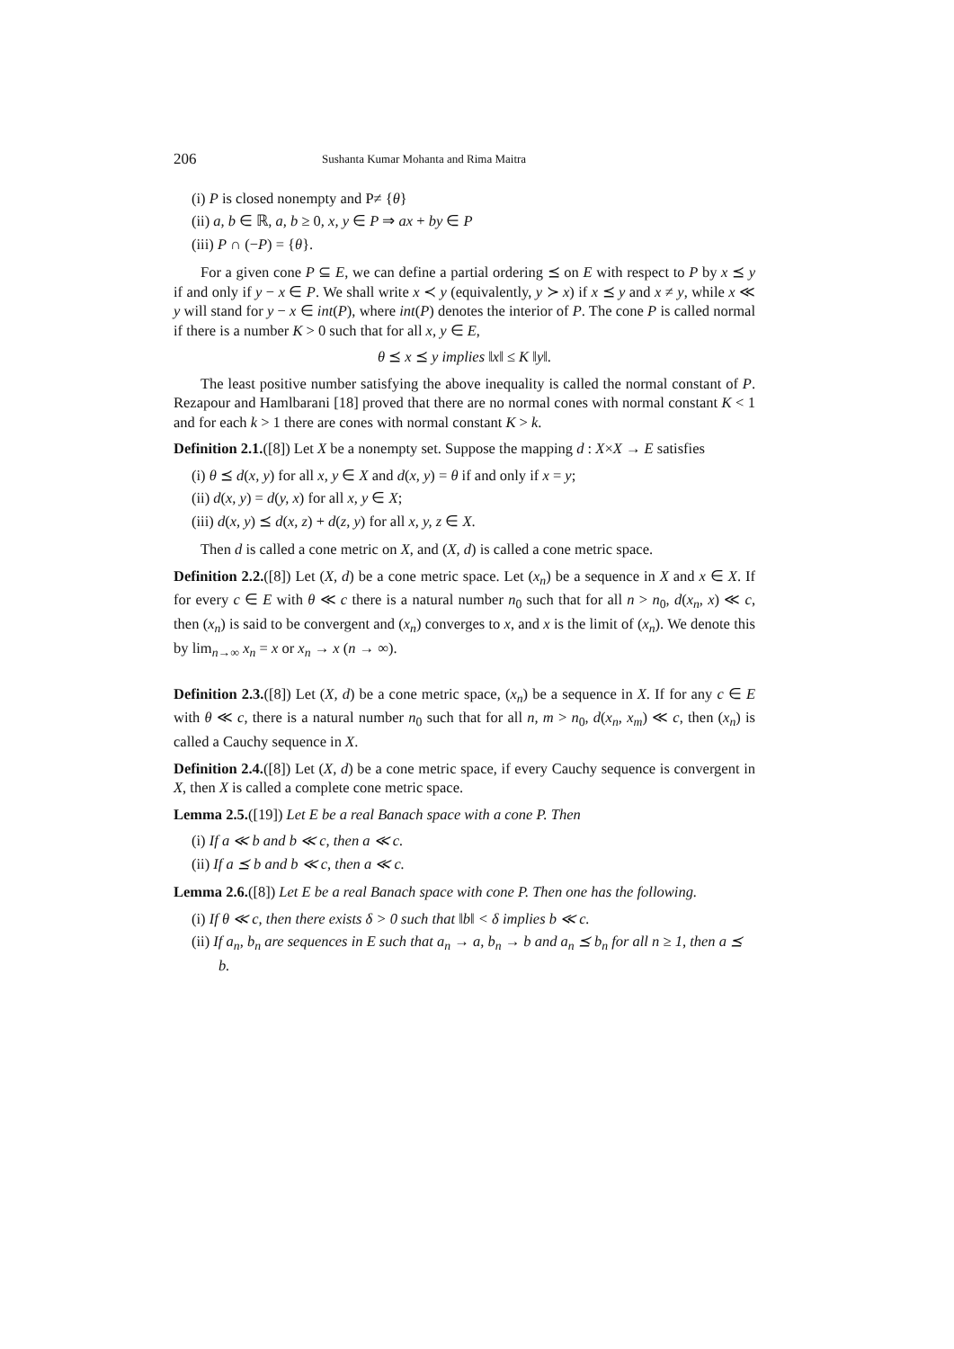206 Sushanta Kumar Mohanta and Rima Maitra
(i) P is closed nonempty and P≠ {θ}
(ii) a, b ∈ ℝ, a, b ≥ 0, x, y ∈ P ⇒ ax + by ∈ P
(iii) P ∩ (−P) = {θ}.
For a given cone P ⊆ E, we can define a partial ordering ⪯ on E with respect to P by x ⪯ y if and only if y − x ∈ P. We shall write x ≺ y (equivalently, y ≻ x) if x ⪯ y and x ≠ y, while x ≪ y will stand for y − x ∈ int(P), where int(P) denotes the interior of P. The cone P is called normal if there is a number K > 0 such that for all x, y ∈ E,
θ ⪯ x ⪯ y implies ‖x‖ ≤ K ‖y‖.
The least positive number satisfying the above inequality is called the normal constant of P. Rezapour and Hamlbarani [18] proved that there are no normal cones with normal constant K < 1 and for each k > 1 there are cones with normal constant K > k.
Definition 2.1.([8]) Let X be a nonempty set. Suppose the mapping d : X×X → E satisfies
(i) θ ⪯ d(x, y) for all x, y ∈ X and d(x, y) = θ if and only if x = y;
(ii) d(x, y) = d(y, x) for all x, y ∈ X;
(iii) d(x, y) ⪯ d(x, z) + d(z, y) for all x, y, z ∈ X.
Then d is called a cone metric on X, and (X, d) is called a cone metric space.
Definition 2.2.([8]) Let (X, d) be a cone metric space. Let (x<sub>n</sub>) be a sequence in X and x ∈ X. If for every c ∈ E with θ ≪ c there is a natural number n<sub>0</sub> such that for all n > n<sub>0</sub>, d(x<sub>n</sub>, x) ≪ c, then (x<sub>n</sub>) is said to be convergent and (x<sub>n</sub>) converges to x, and x is the limit of (x<sub>n</sub>). We denote this by lim<sub>n→∞</sub> x<sub>n</sub> = x or x<sub>n</sub> → x (n → ∞).
Definition 2.3.([8]) Let (X, d) be a cone metric space, (x<sub>n</sub>) be a sequence in X. If for any c ∈ E with θ ≪ c, there is a natural number n<sub>0</sub> such that for all n, m > n<sub>0</sub>, d(x<sub>n</sub>, x<sub>m</sub>) ≪ c, then (x<sub>n</sub>) is called a Cauchy sequence in X.
Definition 2.4.([8]) Let (X, d) be a cone metric space, if every Cauchy sequence is convergent in X, then X is called a complete cone metric space.
Lemma 2.5.([19]) Let E be a real Banach space with a cone P. Then
(i) If a ≪ b and b ≪ c, then a ≪ c.
(ii) If a ⪯ b and b ≪ c, then a ≪ c.
Lemma 2.6.([8]) Let E be a real Banach space with cone P. Then one has the following.
(i) If θ ≪ c, then there exists δ > 0 such that ‖b‖ < δ implies b ≪ c.
(ii) If a<sub>n</sub>, b<sub>n</sub> are sequences in E such that a<sub>n</sub> → a, b<sub>n</sub> → b and a<sub>n</sub> ⪯ b<sub>n</sub> for all n ≥ 1, then a ⪯ b.